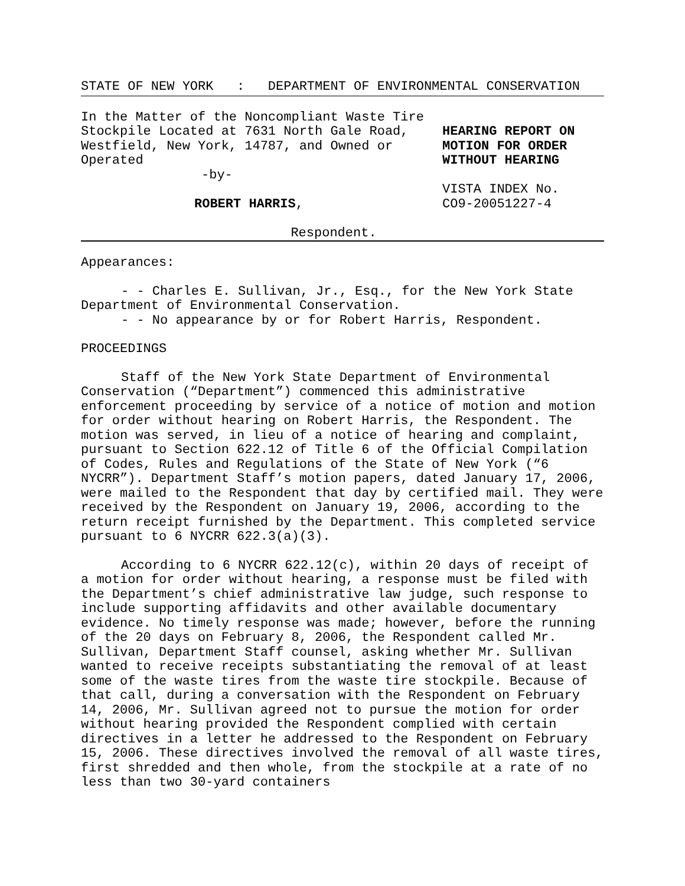STATE OF NEW YORK : DEPARTMENT OF ENVIRONMENTAL CONSERVATION
In the Matter of the Noncompliant Waste Tire Stockpile Located at 7631 North Gale Road, Westfield, New York, 14787, and Owned or Operated
-by-
ROBERT HARRIS,
HEARING REPORT ON
MOTION FOR ORDER
WITHOUT HEARING
VISTA INDEX No.
CO9-20051227-4
Respondent.
Appearances:
- - Charles E. Sullivan, Jr., Esq., for the New York State Department of Environmental Conservation.
- - No appearance by or for Robert Harris, Respondent.
PROCEEDINGS
Staff of the New York State Department of Environmental Conservation (“Department”) commenced this administrative enforcement proceeding by service of a notice of motion and motion for order without hearing on Robert Harris, the Respondent. The motion was served, in lieu of a notice of hearing and complaint, pursuant to Section 622.12 of Title 6 of the Official Compilation of Codes, Rules and Regulations of the State of New York (“6 NYCRR”). Department Staff’s motion papers, dated January 17, 2006, were mailed to the Respondent that day by certified mail. They were received by the Respondent on January 19, 2006, according to the return receipt furnished by the Department. This completed service pursuant to 6 NYCRR 622.3(a)(3).
According to 6 NYCRR 622.12(c), within 20 days of receipt of a motion for order without hearing, a response must be filed with the Department’s chief administrative law judge, such response to include supporting affidavits and other available documentary evidence. No timely response was made; however, before the running of the 20 days on February 8, 2006, the Respondent called Mr. Sullivan, Department Staff counsel, asking whether Mr. Sullivan wanted to receive receipts substantiating the removal of at least some of the waste tires from the waste tire stockpile. Because of that call, during a conversation with the Respondent on February 14, 2006, Mr. Sullivan agreed not to pursue the motion for order without hearing provided the Respondent complied with certain directives in a letter he addressed to the Respondent on February 15, 2006. These directives involved the removal of all waste tires, first shredded and then whole, from the stockpile at a rate of no less than two 30-yard containers